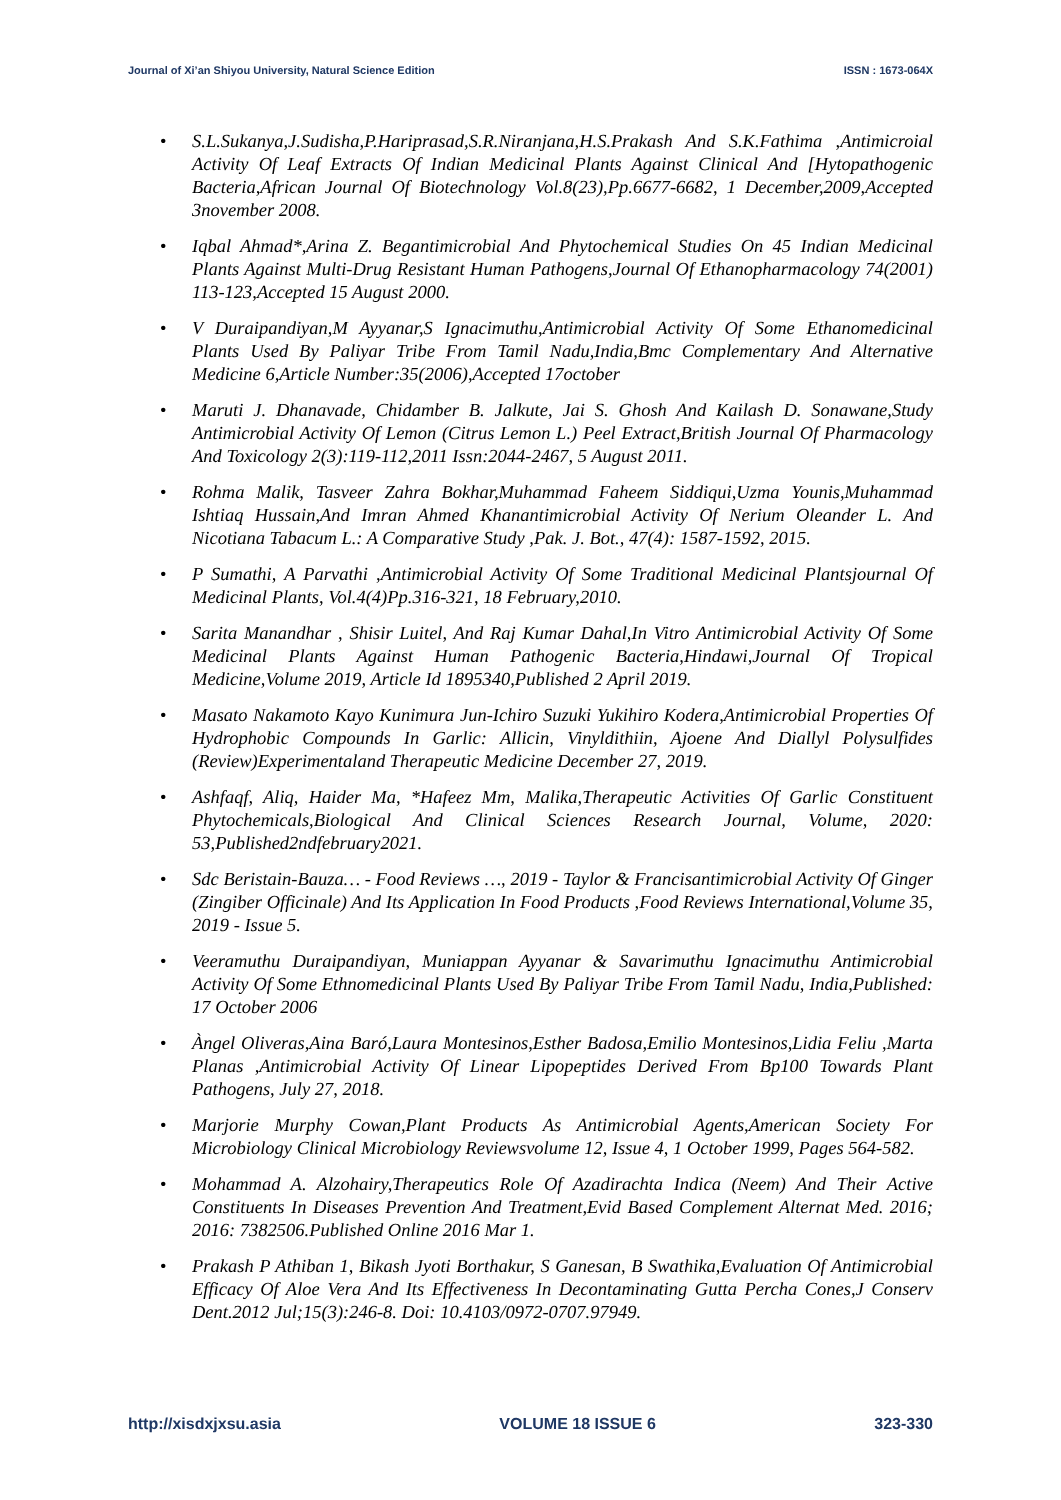Journal of Xi’an Shiyou University, Natural Science Edition ISSN : 1673-064X
• S.L.Sukanya,J.Sudisha,P.Hariprasad,S.R.Niranjana,H.S.Prakash And S.K.Fathima ,Antimicroial Activity Of Leaf Extracts Of Indian Medicinal Plants Against Clinical And [Hytopathogenic Bacteria,African Journal Of Biotechnology Vol.8(23),Pp.6677-6682, 1 December,2009,Accepted 3november 2008.
• Iqbal Ahmad*,Arina Z. Begantimicrobial And Phytochemical Studies On 45 Indian Medicinal Plants Against Multi-Drug Resistant Human Pathogens,Journal Of Ethanopharmacology 74(2001) 113-123,Accepted 15 August 2000.
• V Duraipandiyan,M Ayyanar,S Ignacimuthu,Antimicrobial Activity Of Some Ethanomedicinal Plants Used By Paliyar Tribe From Tamil Nadu,India,Bmc Complementary And Alternative Medicine 6,Article Number:35(2006),Accepted 17october
• Maruti J. Dhanavade, Chidamber B. Jalkute, Jai S. Ghosh And Kailash D. Sonawane,Study Antimicrobial Activity Of Lemon (Citrus Lemon L.) Peel Extract,British Journal Of Pharmacology And Toxicology 2(3):119-112,2011 Issn:2044-2467, 5 August 2011.
• Rohma Malik, Tasveer Zahra Bokhar,Muhammad Faheem Siddiqui,Uzma Younis,Muhammad Ishtiaq Hussain,And Imran Ahmed Khanantimicrobial Activity Of Nerium Oleander L. And Nicotiana Tabacum L.: A Comparative Study ,Pak. J. Bot., 47(4): 1587-1592, 2015.
• P Sumathi, A Parvathi ,Antimicrobial Activity Of Some Traditional Medicinal Plantsjournal Of Medicinal Plants, Vol.4(4)Pp.316-321, 18 February,2010.
• Sarita Manandhar , Shisir Luitel, And Raj Kumar Dahal,In Vitro Antimicrobial Activity Of Some Medicinal Plants Against Human Pathogenic Bacteria,Hindawi,Journal Of Tropical Medicine,Volume 2019, Article Id 1895340,Published 2 April 2019.
• Masato Nakamoto Kayo Kunimura Jun-Ichiro Suzuki Yukihiro Kodera,Antimicrobial Properties Of Hydrophobic Compounds In Garlic: Allicin, Vinyldithiin, Ajoene And Diallyl Polysulfides (Review)Experimentaland Therapeutic Medicine December 27, 2019.
• Ashfaqf, Aliq, Haider Ma, *Hafeez Mm, Malika,Therapeutic Activities Of Garlic Constituent Phytochemicals,Biological And Clinical Sciences Research Journal, Volume, 2020: 53,Published2ndfebruary2021.
• Sdc Beristain-Bauza… - Food Reviews …, 2019 - Taylor & Francisantimicrobial Activity Of Ginger (Zingiber Officinale) And Its Application In Food Products ,Food Reviews International,Volume 35, 2019 - Issue 5.
• Veeramuthu Duraipandiyan, Muniappan Ayyanar & Savarimuthu Ignacimuthu Antimicrobial Activity Of Some Ethnomedicinal Plants Used By Paliyar Tribe From Tamil Nadu, India,Published: 17 October 2006
• Àngel Oliveras,Aina Baró,Laura Montesinos,Esther Badosa,Emilio Montesinos,Lidia Feliu ,Marta Planas ,Antimicrobial Activity Of Linear Lipopeptides Derived From Bp100 Towards Plant Pathogens, July 27, 2018.
• Marjorie Murphy Cowan,Plant Products As Antimicrobial Agents,American Society For Microbiology Clinical Microbiology Reviewsvolume 12, Issue 4, 1 October 1999, Pages 564-582.
• Mohammad A. Alzohairy,Therapeutics Role Of Azadirachta Indica (Neem) And Their Active Constituents In Diseases Prevention And Treatment,Evid Based Complement Alternat Med. 2016; 2016: 7382506.Published Online 2016 Mar 1.
• Prakash P Athiban 1, Bikash Jyoti Borthakur, S Ganesan, B Swathika,Evaluation Of Antimicrobial Efficacy Of Aloe Vera And Its Effectiveness In Decontaminating Gutta Percha Cones,J Conserv Dent.2012 Jul;15(3):246-8. Doi: 10.4103/0972-0707.97949.
http://xisdxjxsu.asia VOLUME 18 ISSUE 6 323-330